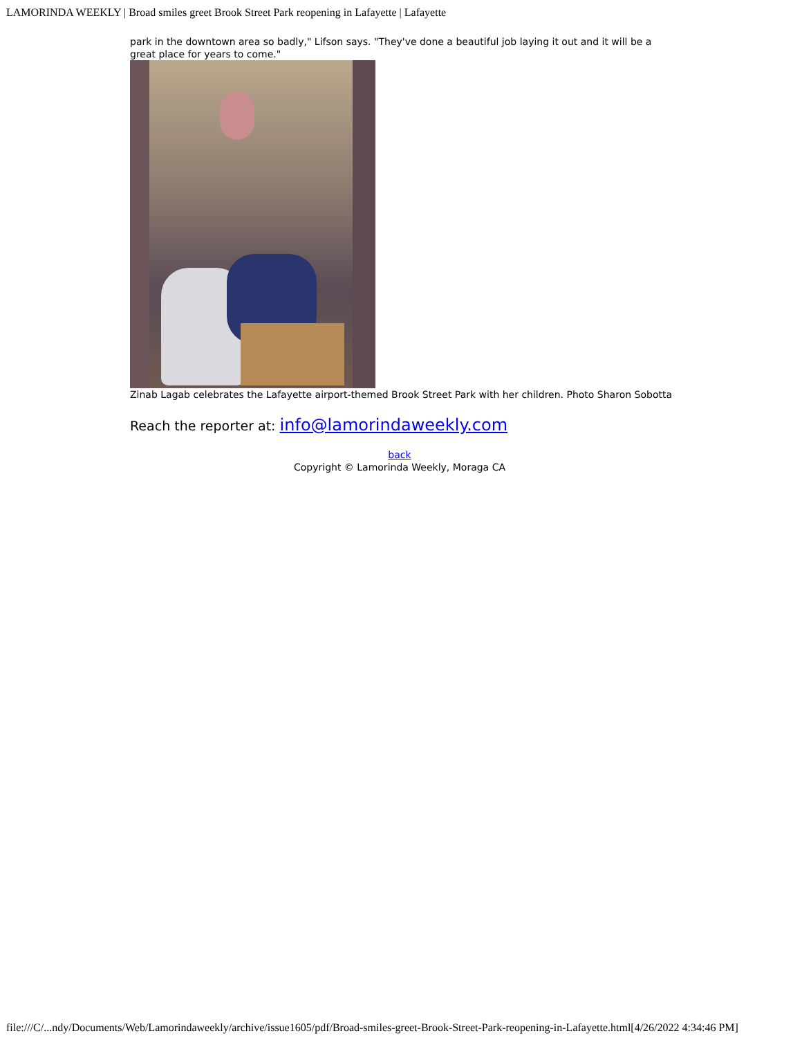LAMORINDA WEEKLY | Broad smiles greet Brook Street Park reopening in Lafayette | Lafayette
park in the downtown area so badly," Lifson says. "They've done a beautiful job laying it out and it will be a great place for years to come."
Zinab Lagab celebrates the Lafayette airport-themed Brook Street Park with her children. Photo Sharon Sobotta
Reach the reporter at: info@lamorindaweekly.com
back
Copyright © Lamorinda Weekly, Moraga CA
file:///C/...ndy/Documents/Web/Lamorindaweekly/archive/issue1605/pdf/Broad-smiles-greet-Brook-Street-Park-reopening-in-Lafayette.html[4/26/2022 4:34:46 PM]